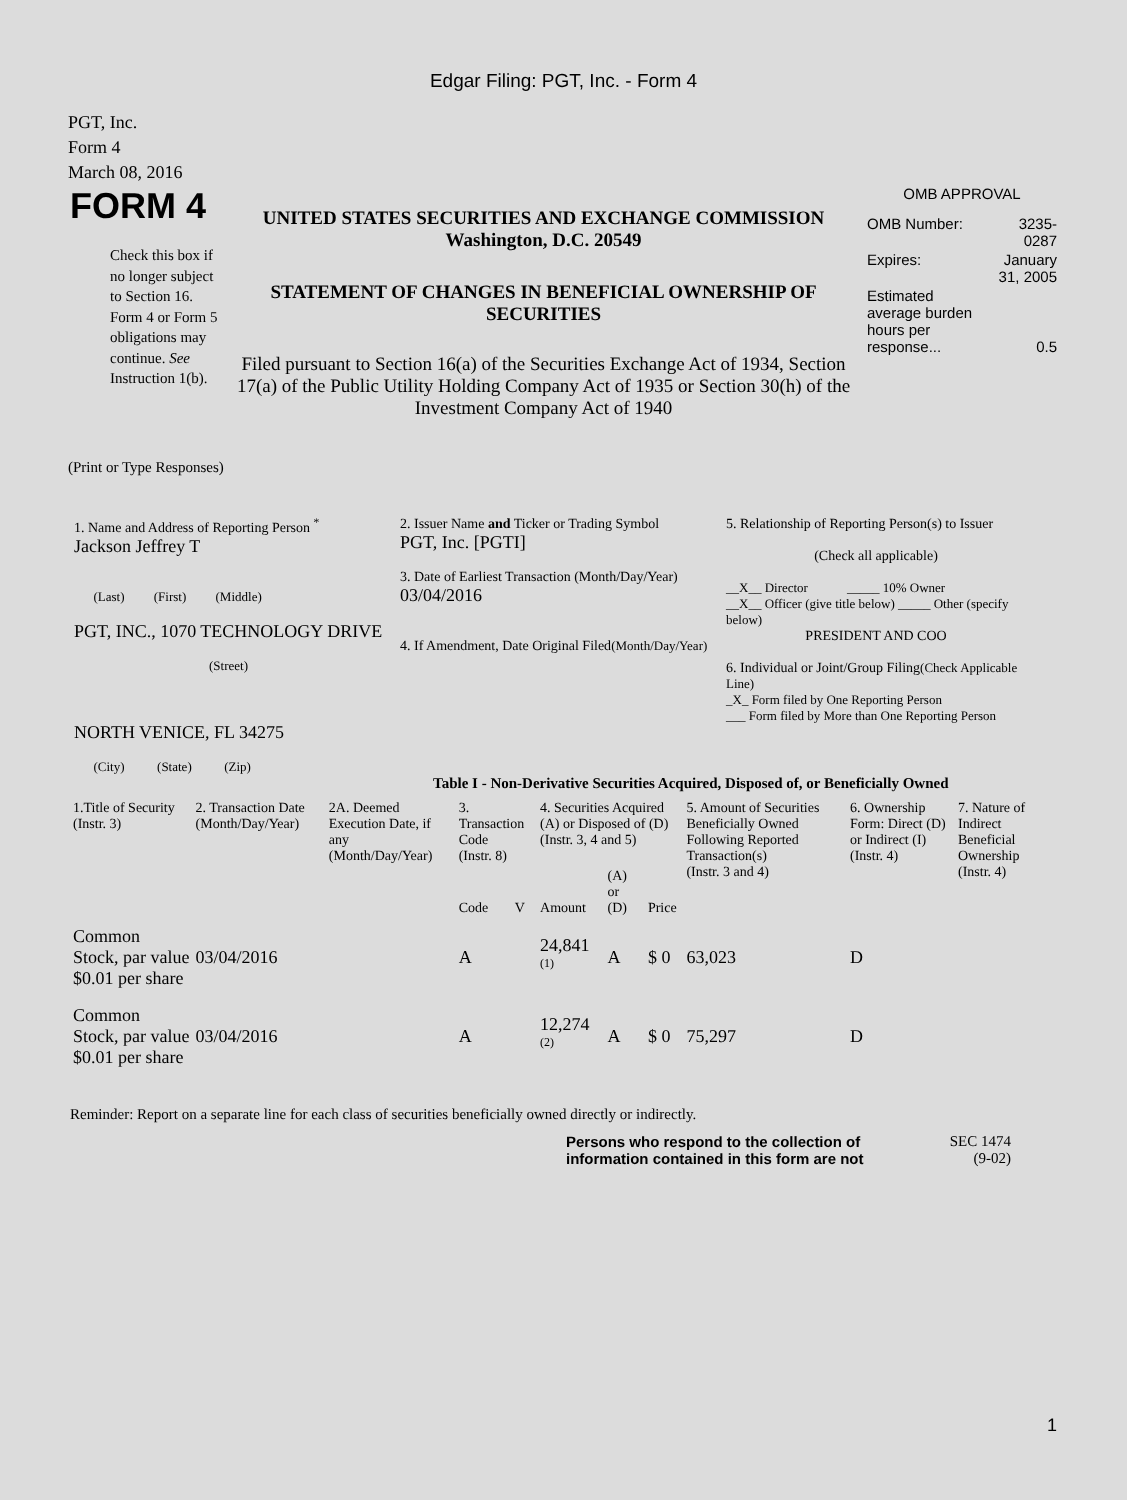Edgar Filing: PGT, Inc. - Form 4
PGT, Inc.
Form 4
March 08, 2016
FORM 4
Check this box if no longer subject to Section 16. Form 4 or Form 5 obligations may continue. See Instruction 1(b).
UNITED STATES SECURITIES AND EXCHANGE COMMISSION
Washington, D.C. 20549
STATEMENT OF CHANGES IN BENEFICIAL OWNERSHIP OF SECURITIES
Filed pursuant to Section 16(a) of the Securities Exchange Act of 1934, Section 17(a) of the Public Utility Holding Company Act of 1935 or Section 30(h) of the Investment Company Act of 1940
OMB APPROVAL
| OMB Number: | 3235-0287 |
| Expires: | January 31, 2005 |
| Estimated average burden hours per response... | 0.5 |
(Print or Type Responses)
1. Name and Address of Reporting Person <sup>*</sup>
Jackson Jeffrey T
(Last) (First) (Middle)
PGT, INC., 1070 TECHNOLOGY DRIVE
(Street)
NORTH VENICE, FL 34275
(City) (State) (Zip)
2. Issuer Name and Ticker or Trading Symbol
PGT, Inc. [PGTI]
3. Date of Earliest Transaction (Month/Day/Year)
03/04/2016
4. If Amendment, Date Original Filed(Month/Day/Year)
5. Relationship of Reporting Person(s) to Issuer
(Check all applicable)
__X__ Director _____ 10% Owner
__X__ Officer (give title below) _____ Other (specify below)
PRESIDENT AND COO
6. Individual or Joint/Group Filing(Check Applicable Line)
_X_ Form filed by One Reporting Person
___ Form filed by More than One Reporting Person
Table I - Non-Derivative Securities Acquired, Disposed of, or Beneficially Owned
| 1.Title of Security (Instr. 3) | 2. Transaction Date (Month/Day/Year) | 2A. Deemed Execution Date, if any (Month/Day/Year) | 3. Transaction Code (Instr. 8) | | 4. Securities Acquired (A) or Disposed of (D) (Instr. 3, 4 and 5) | | | 5. Amount of Securities Beneficially Owned Following Reported Transaction(s) (Instr. 3 and 4) | 6. Ownership Form: Direct (D) or Indirect (I) (Instr. 4) | 7. Nature of Indirect Beneficial Ownership (Instr. 4) |
| --- | --- | --- | --- | --- | --- | --- | --- | --- | --- | --- |
| | | | Code | V | Amount | (A) or (D) | Price | | | |
| Common Stock, par value $0.01 per share | 03/04/2016 | | A | | 24,841 <sup>(1)</sup> | A | $ 0 | 63,023 | D | |
| Common Stock, par value $0.01 per share | 03/04/2016 | | A | | 12,274 <sup>(2)</sup> | A | $ 0 | 75,297 | D | |
Reminder: Report on a separate line for each class of securities beneficially owned directly or indirectly.
Persons who respond to the collection of information contained in this form are not
SEC 1474
(9-02)
1